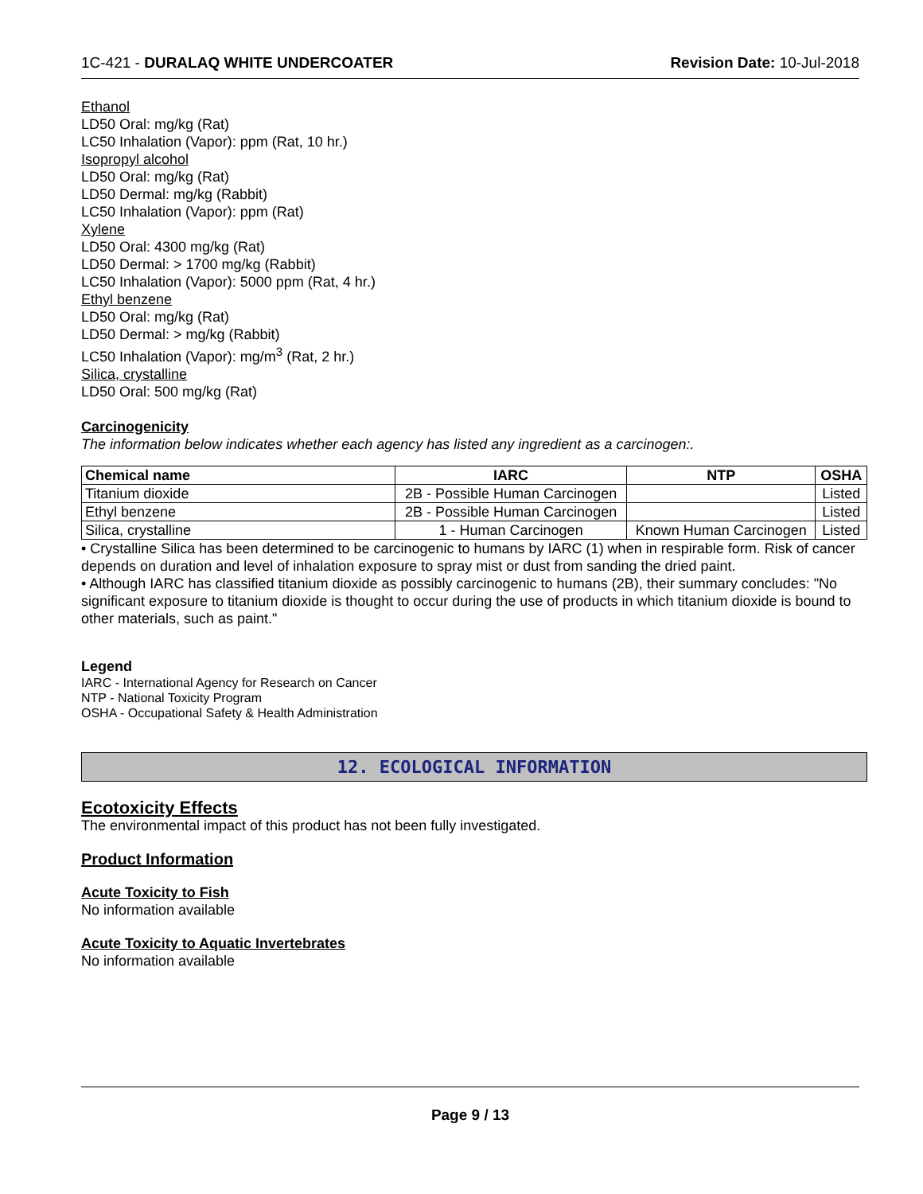1C-421 - DURALAQ WHITE UNDERCOATER Revision Date: 10-Jul-2018
Ethanol
LD50 Oral: mg/kg (Rat)
LC50 Inhalation (Vapor): ppm (Rat, 10 hr.)
Isopropyl alcohol
LD50 Oral: mg/kg (Rat)
LD50 Dermal: mg/kg (Rabbit)
LC50 Inhalation (Vapor): ppm (Rat)
Xylene
LD50 Oral: 4300 mg/kg (Rat)
LD50 Dermal: > 1700 mg/kg (Rabbit)
LC50 Inhalation (Vapor): 5000 ppm (Rat, 4 hr.)
Ethyl benzene
LD50 Oral: mg/kg (Rat)
LD50 Dermal: > mg/kg (Rabbit)
LC50 Inhalation (Vapor): mg/m<sup>3</sup> (Rat, 2 hr.)
Silica, crystalline
LD50 Oral: 500 mg/kg (Rat)
Carcinogenicity
The information below indicates whether each agency has listed any ingredient as a carcinogen:.
| Chemical name | IARC | NTP | OSHA |
| --- | --- | --- | --- |
| Titanium dioxide | 2B - Possible Human Carcinogen | | Listed |
| Ethyl benzene | 2B - Possible Human Carcinogen | | Listed |
| Silica, crystalline | 1 - Human Carcinogen | Known Human Carcinogen | Listed |
• Crystalline Silica has been determined to be carcinogenic to humans by IARC (1) when in respirable form. Risk of cancer depends on duration and level of inhalation exposure to spray mist or dust from sanding the dried paint.
• Although IARC has classified titanium dioxide as possibly carcinogenic to humans (2B), their summary concludes: "No significant exposure to titanium dioxide is thought to occur during the use of products in which titanium dioxide is bound to other materials, such as paint."
Legend
IARC - International Agency for Research on Cancer
NTP - National Toxicity Program
OSHA - Occupational Safety & Health Administration
12. ECOLOGICAL INFORMATION
Ecotoxicity Effects
The environmental impact of this product has not been fully investigated.
Product Information
Acute Toxicity to Fish
No information available
Acute Toxicity to Aquatic Invertebrates
No information available
Page 9 / 13